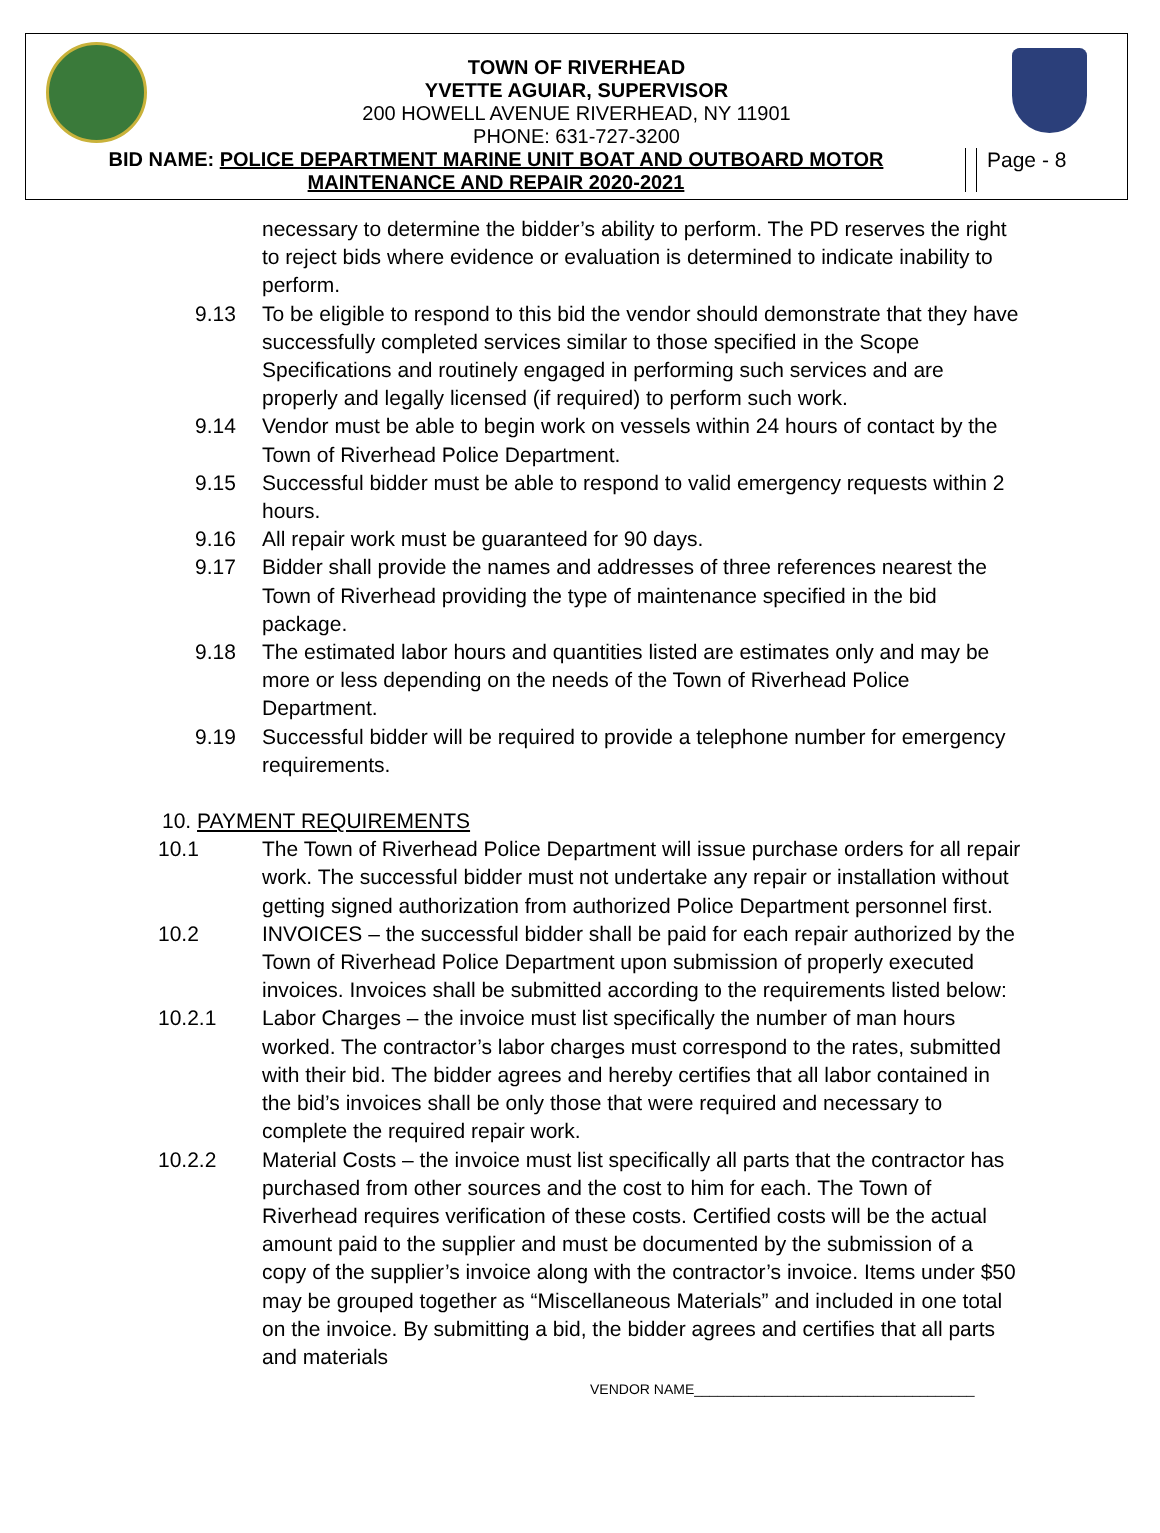TOWN OF RIVERHEAD
YVETTE AGUIAR, SUPERVISOR
200 HOWELL AVENUE RIVERHEAD, NY 11901
PHONE: 631-727-3200
BID NAME: POLICE DEPARTMENT MARINE UNIT BOAT AND OUTBOARD MOTOR
MAINTENANCE AND REPAIR 2020-2021
Page - 8
necessary to determine the bidder’s ability to perform. The PD reserves the right to reject bids where evidence or evaluation is determined to indicate inability to perform.
9.13 To be eligible to respond to this bid the vendor should demonstrate that they have successfully completed services similar to those specified in the Scope Specifications and routinely engaged in performing such services and are properly and legally licensed (if required) to perform such work.
9.14 Vendor must be able to begin work on vessels within 24 hours of contact by the Town of Riverhead Police Department.
9.15 Successful bidder must be able to respond to valid emergency requests within 2 hours.
9.16 All repair work must be guaranteed for 90 days.
9.17 Bidder shall provide the names and addresses of three references nearest the Town of Riverhead providing the type of maintenance specified in the bid package.
9.18 The estimated labor hours and quantities listed are estimates only and may be more or less depending on the needs of the Town of Riverhead Police Department.
9.19 Successful bidder will be required to provide a telephone number for emergency requirements.
10. PAYMENT REQUIREMENTS
10.1 The Town of Riverhead Police Department will issue purchase orders for all repair work. The successful bidder must not undertake any repair or installation without getting signed authorization from authorized Police Department personnel first.
10.2 INVOICES – the successful bidder shall be paid for each repair authorized by the Town of Riverhead Police Department upon submission of properly executed invoices. Invoices shall be submitted according to the requirements listed below:
10.2.1 Labor Charges – the invoice must list specifically the number of man hours worked. The contractor’s labor charges must correspond to the rates, submitted with their bid. The bidder agrees and hereby certifies that all labor contained in the bid’s invoices shall be only those that were required and necessary to complete the required repair work.
10.2.2 Material Costs – the invoice must list specifically all parts that the contractor has purchased from other sources and the cost to him for each. The Town of Riverhead requires verification of these costs. Certified costs will be the actual amount paid to the supplier and must be documented by the submission of a copy of the supplier’s invoice along with the contractor’s invoice. Items under $50 may be grouped together as “Miscellaneous Materials” and included in one total on the invoice. By submitting a bid, the bidder agrees and certifies that all parts and materials
VENDOR NAME____________________________________